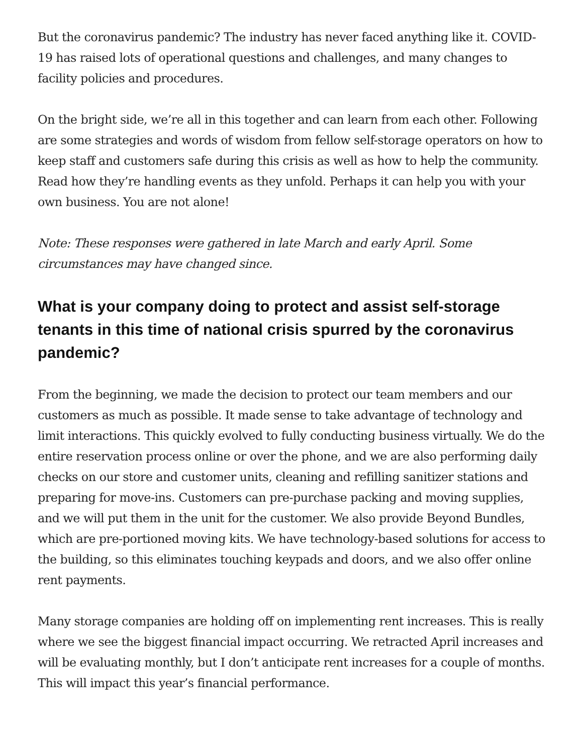But the coronavirus pandemic? The industry has never faced anything like it. COVID-19 has raised lots of operational questions and challenges, and many changes to facility policies and procedures.
On the bright side, we’re all in this together and can learn from each other. Following are some strategies and words of wisdom from fellow self-storage operators on how to keep staff and customers safe during this crisis as well as how to help the community. Read how they’re handling events as they unfold. Perhaps it can help you with your own business. You are not alone!
Note: These responses were gathered in late March and early April. Some circumstances may have changed since.
What is your company doing to protect and assist self-storage tenants in this time of national crisis spurred by the coronavirus pandemic?
From the beginning, we made the decision to protect our team members and our customers as much as possible. It made sense to take advantage of technology and limit interactions. This quickly evolved to fully conducting business virtually. We do the entire reservation process online or over the phone, and we are also performing daily checks on our store and customer units, cleaning and refilling sanitizer stations and preparing for move-ins. Customers can pre-purchase packing and moving supplies, and we will put them in the unit for the customer. We also provide Beyond Bundles, which are pre-portioned moving kits. We have technology-based solutions for access to the building, so this eliminates touching keypads and doors, and we also offer online rent payments.
Many storage companies are holding off on implementing rent increases. This is really where we see the biggest financial impact occurring. We retracted April increases and will be evaluating monthly, but I don’t anticipate rent increases for a couple of months. This will impact this year’s financial performance.